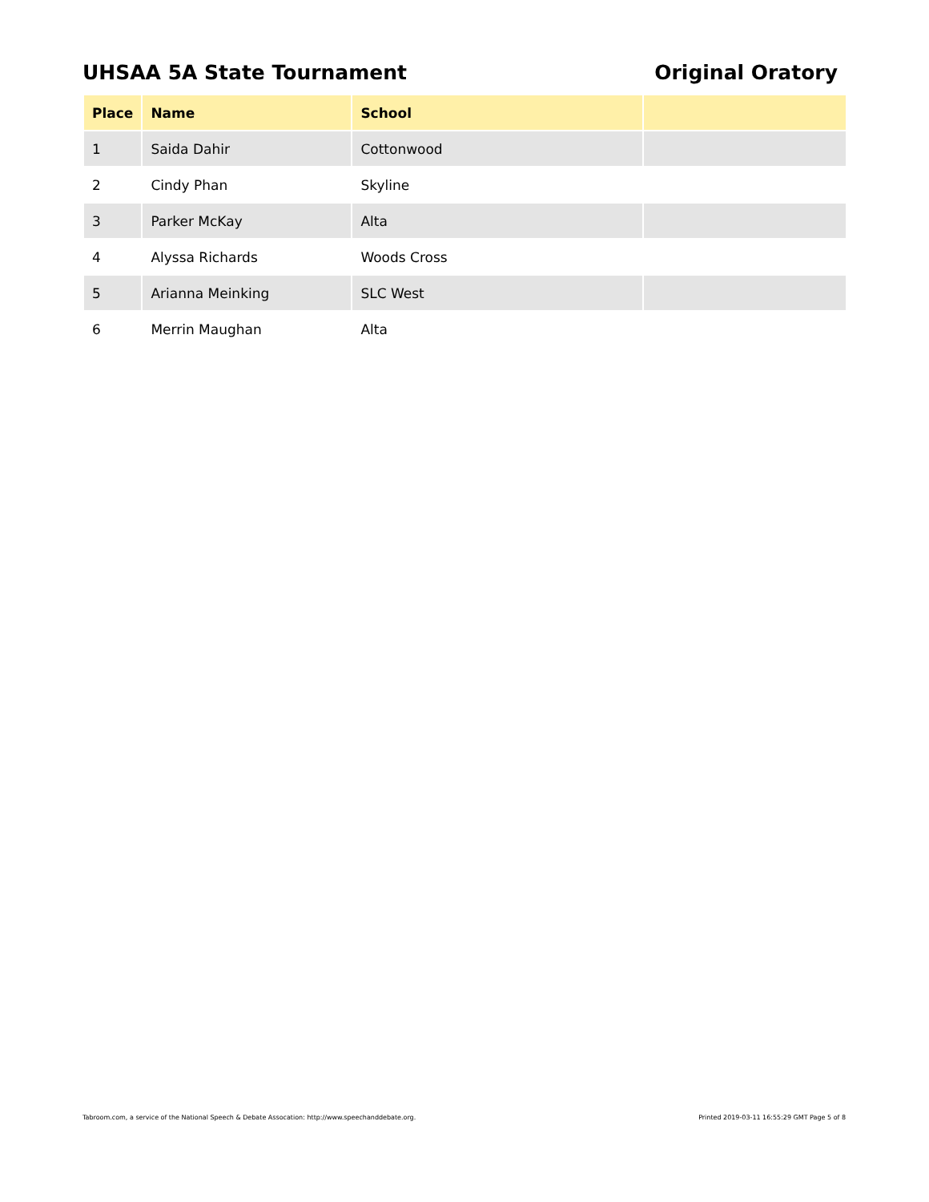UHSAA 5A State Tournament Original Oratory
| Place | Name | School | |
| --- | --- | --- | --- |
| 1 | Saida Dahir | Cottonwood | |
| 2 | Cindy Phan | Skyline | |
| 3 | Parker McKay | Alta | |
| 4 | Alyssa Richards | Woods Cross | |
| 5 | Arianna Meinking | SLC West | |
| 6 | Merrin Maughan | Alta | |
Tabroom.com, a service of the National Speech & Debate Assocation: http://www.speechanddebate.org.
Printed 2019-03-11 16:55:29 GMT Page 5 of 8